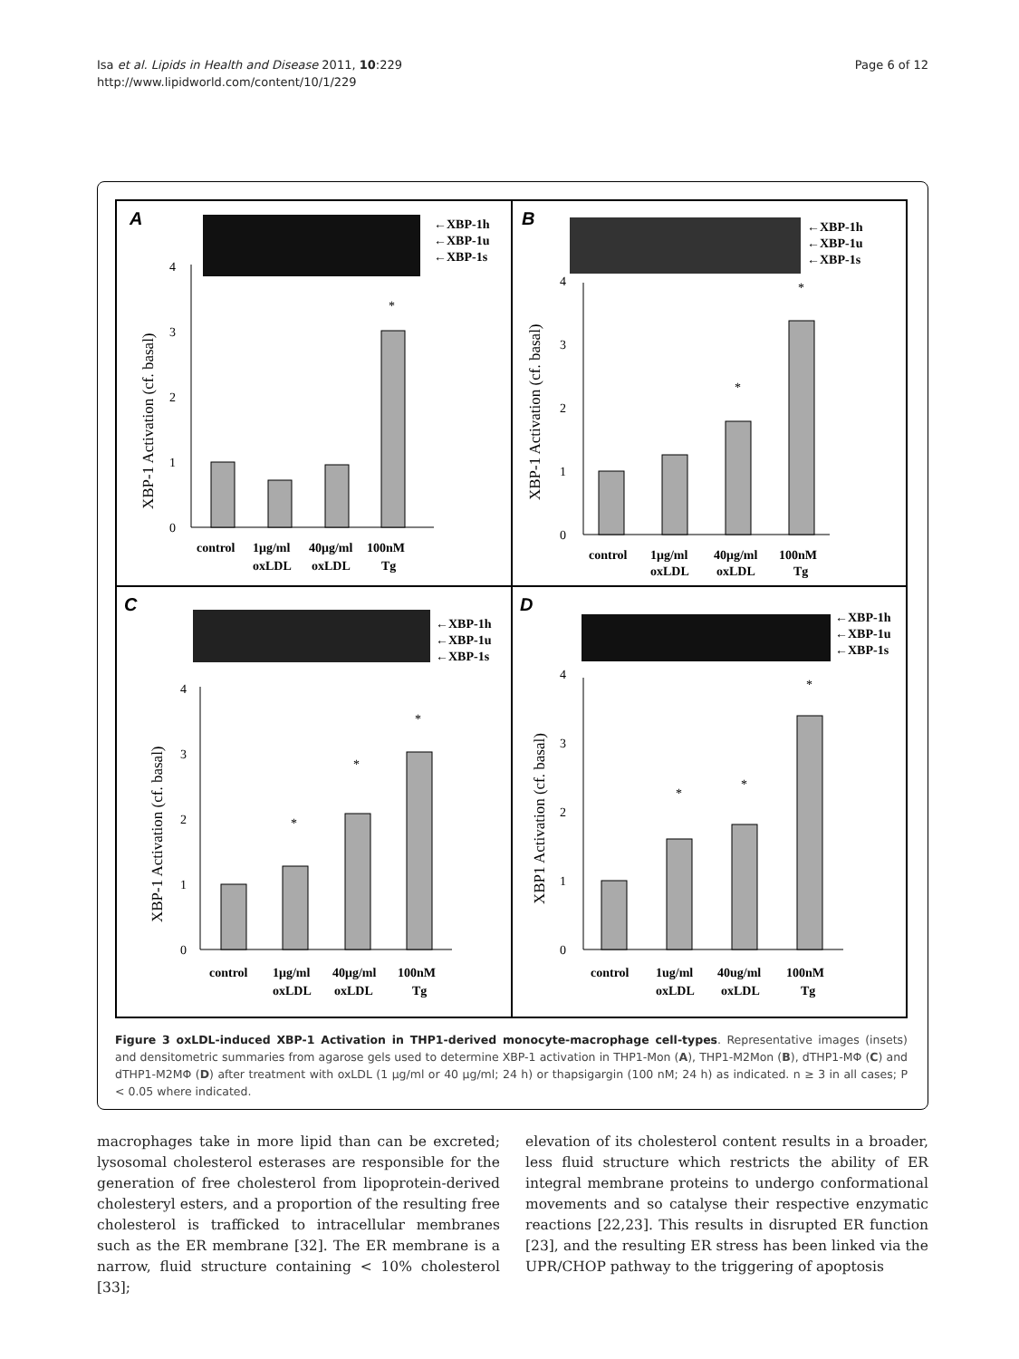Isa et al. Lipids in Health and Disease 2011, 10:229
http://www.lipidworld.com/content/10/1/229
Page 6 of 12
A
←XBP-1h
←XBP-1u
←XBP-1s
0
1
2
3
4
*
XBP-1 Activation (cf. basal)
control
1μg/ml
40μg/ml
100nM
oxLDL
oxLDL
Tg
B
←XBP-1h
←XBP-1u
←XBP-1s
0
1
2
3
4
*
*
XBP-1 Activation (cf. basal)
control
1μg/ml
40μg/ml
100nM
oxLDL
oxLDL
Tg
C
←XBP-1h
←XBP-1u
←XBP-1s
0
1
2
3
4
*
*
*
XBP-1 Activation (cf. basal)
control
1μg/ml
40μg/ml
100nM
oxLDL
oxLDL
Tg
D
←XBP-1h
←XBP-1u
←XBP-1s
0
1
2
3
4
*
*
*
XBP1 Activation (cf. basal)
control
1ug/ml
40ug/ml
100nM
oxLDL
oxLDL
Tg
Figure 3 oxLDL-induced XBP-1 Activation in THP1-derived monocyte-macrophage cell-types. Representative images (insets) and densitometric summaries from agarose gels used to determine XBP-1 activation in THP1-Mon (A), THP1-M2Mon (B), dTHP1-MΦ (C) and dTHP1-M2MΦ (D) after treatment with oxLDL (1 μg/ml or 40 μg/ml; 24 h) or thapsigargin (100 nM; 24 h) as indicated. n ≥ 3 in all cases; P < 0.05 where indicated.
macrophages take in more lipid than can be excreted; lysosomal cholesterol esterases are responsible for the generation of free cholesterol from lipoprotein-derived cholesteryl esters, and a proportion of the resulting free cholesterol is trafficked to intracellular membranes such as the ER membrane [32]. The ER membrane is a narrow, fluid structure containing < 10% cholesterol [33];
elevation of its cholesterol content results in a broader, less fluid structure which restricts the ability of ER integral membrane proteins to undergo conformational movements and so catalyse their respective enzymatic reactions [22,23]. This results in disrupted ER function [23], and the resulting ER stress has been linked via the UPR/CHOP pathway to the triggering of apoptosis